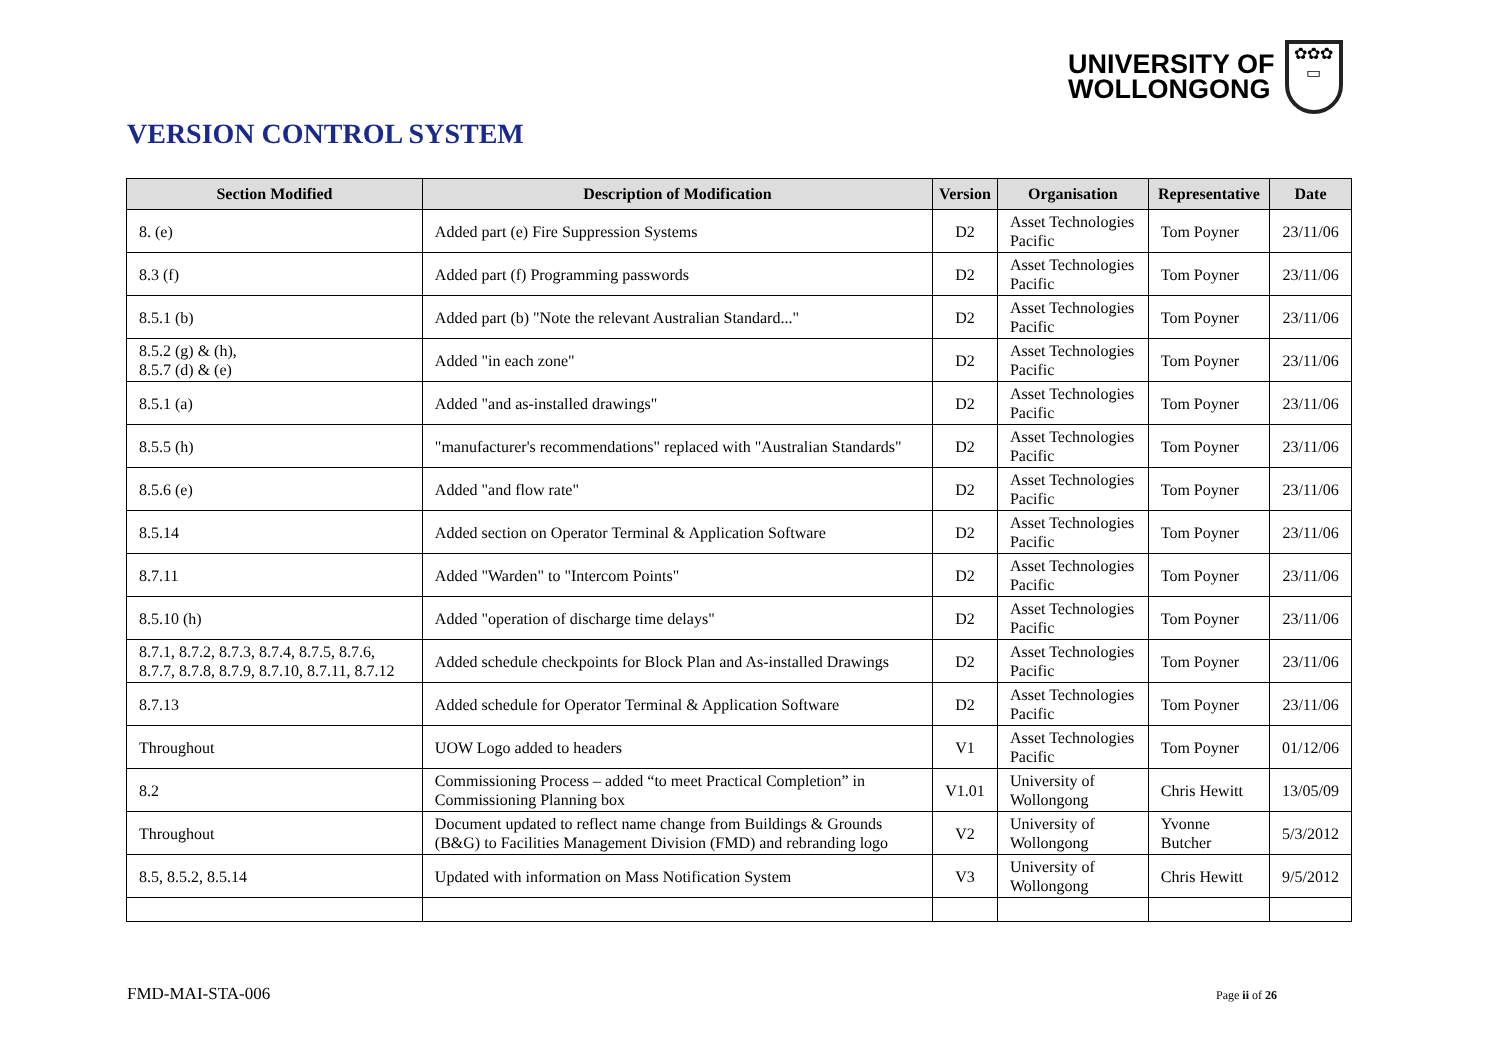UNIVERSITY OF
WOLLONGONG
✿✿✿
▭
VERSION CONTROL SYSTEM
| Section Modified | Description of Modification | Version | Organisation | Representative | Date |
| --- | --- | --- | --- | --- | --- |
| 8. (e) | Added part (e) Fire Suppression Systems | D2 | Asset Technologies Pacific | Tom Poyner | 23/11/06 |
| 8.3 (f) | Added part (f) Programming passwords | D2 | Asset Technologies Pacific | Tom Poyner | 23/11/06 |
| 8.5.1 (b) | Added part (b) "Note the relevant Australian Standard..." | D2 | Asset Technologies Pacific | Tom Poyner | 23/11/06 |
| 8.5.2 (g) & (h), 8.5.7 (d) & (e) | Added "in each zone" | D2 | Asset Technologies Pacific | Tom Poyner | 23/11/06 |
| 8.5.1 (a) | Added "and as-installed drawings" | D2 | Asset Technologies Pacific | Tom Poyner | 23/11/06 |
| 8.5.5 (h) | "manufacturer's recommendations" replaced with "Australian Standards" | D2 | Asset Technologies Pacific | Tom Poyner | 23/11/06 |
| 8.5.6 (e) | Added "and flow rate" | D2 | Asset Technologies Pacific | Tom Poyner | 23/11/06 |
| 8.5.14 | Added section on Operator Terminal & Application Software | D2 | Asset Technologies Pacific | Tom Poyner | 23/11/06 |
| 8.7.11 | Added "Warden" to "Intercom Points" | D2 | Asset Technologies Pacific | Tom Poyner | 23/11/06 |
| 8.5.10 (h) | Added "operation of discharge time delays" | D2 | Asset Technologies Pacific | Tom Poyner | 23/11/06 |
| 8.7.1, 8.7.2, 8.7.3, 8.7.4, 8.7.5, 8.7.6, 8.7.7, 8.7.8, 8.7.9, 8.7.10, 8.7.11, 8.7.12 | Added schedule checkpoints for Block Plan and As-installed Drawings | D2 | Asset Technologies Pacific | Tom Poyner | 23/11/06 |
| 8.7.13 | Added schedule for Operator Terminal & Application Software | D2 | Asset Technologies Pacific | Tom Poyner | 23/11/06 |
| Throughout | UOW Logo added to headers | V1 | Asset Technologies Pacific | Tom Poyner | 01/12/06 |
| 8.2 | Commissioning Process – added “to meet Practical Completion” in Commissioning Planning box | V1.01 | University of Wollongong | Chris Hewitt | 13/05/09 |
| Throughout | Document updated to reflect name change from Buildings & Grounds (B&G) to Facilities Management Division (FMD) and rebranding logo | V2 | University of Wollongong | Yvonne Butcher | 5/3/2012 |
| 8.5, 8.5.2, 8.5.14 | Updated with information on Mass Notification System | V3 | University of Wollongong | Chris Hewitt | 9/5/2012 |
FMD-MAI-STA-006 Page ii of 26